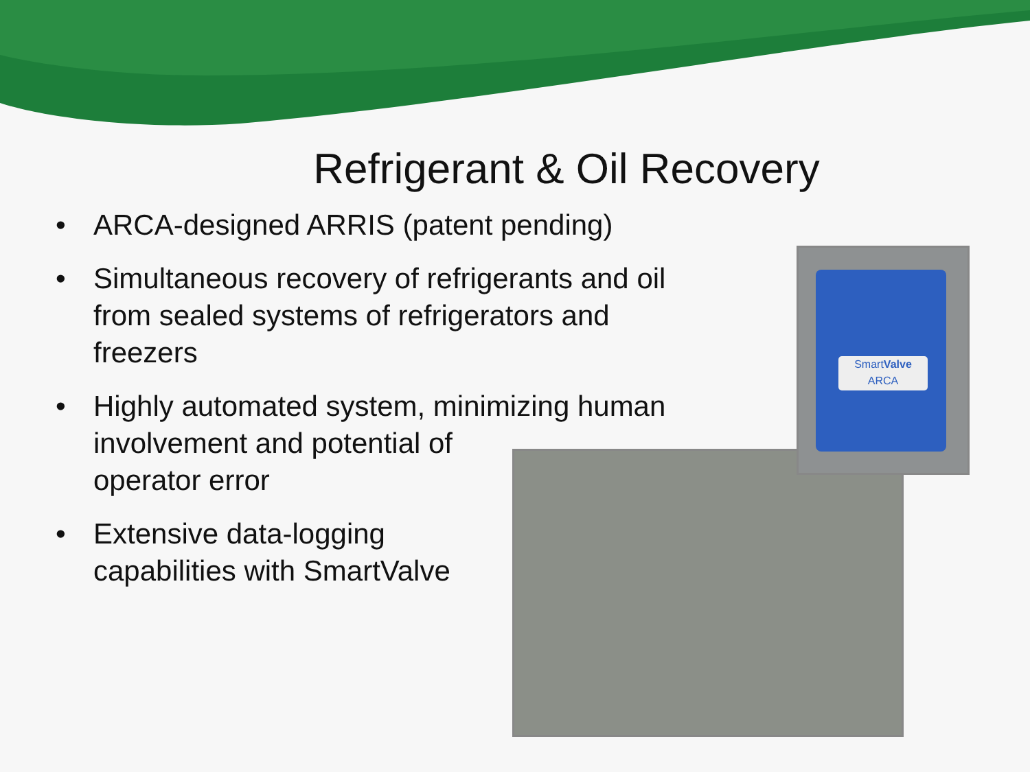Refrigerant & Oil Recovery
• ARCA-designed ARRIS (patent pending)
• Simultaneous recovery of refrigerants and oil
from sealed systems of refrigerators and
freezers
• Highly automated system, minimizing human
involvement and potential of
operator error
• Extensive data-logging
capabilities with SmartValve
SmartValve
ARCA